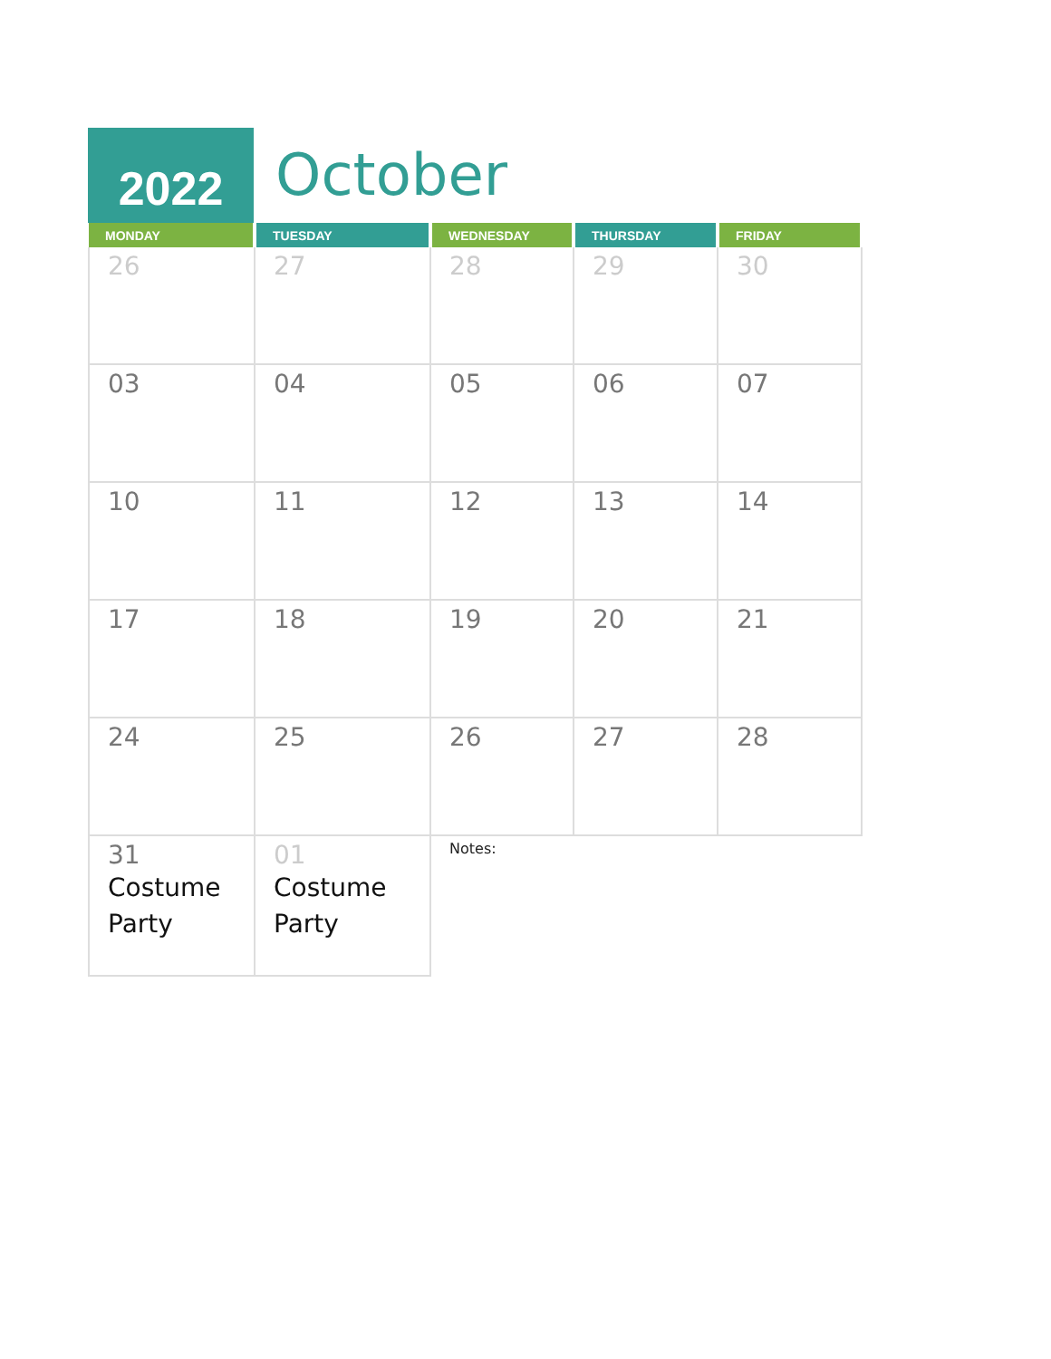2022
October
| MONDAY | TUESDAY | WEDNESDAY | THURSDAY | FRIDAY |
| --- | --- | --- | --- | --- |
| 26 | 27 | 28 | 29 | 30 |
| 03 | 04 | 05 | 06 | 07 |
| 10 | 11 | 12 | 13 | 14 |
| 17 | 18 | 19 | 20 | 21 |
| 24 | 25 | 26 | 27 | 28 |
| 31 Costume Party | 01 Costume Party | Notes: | | |